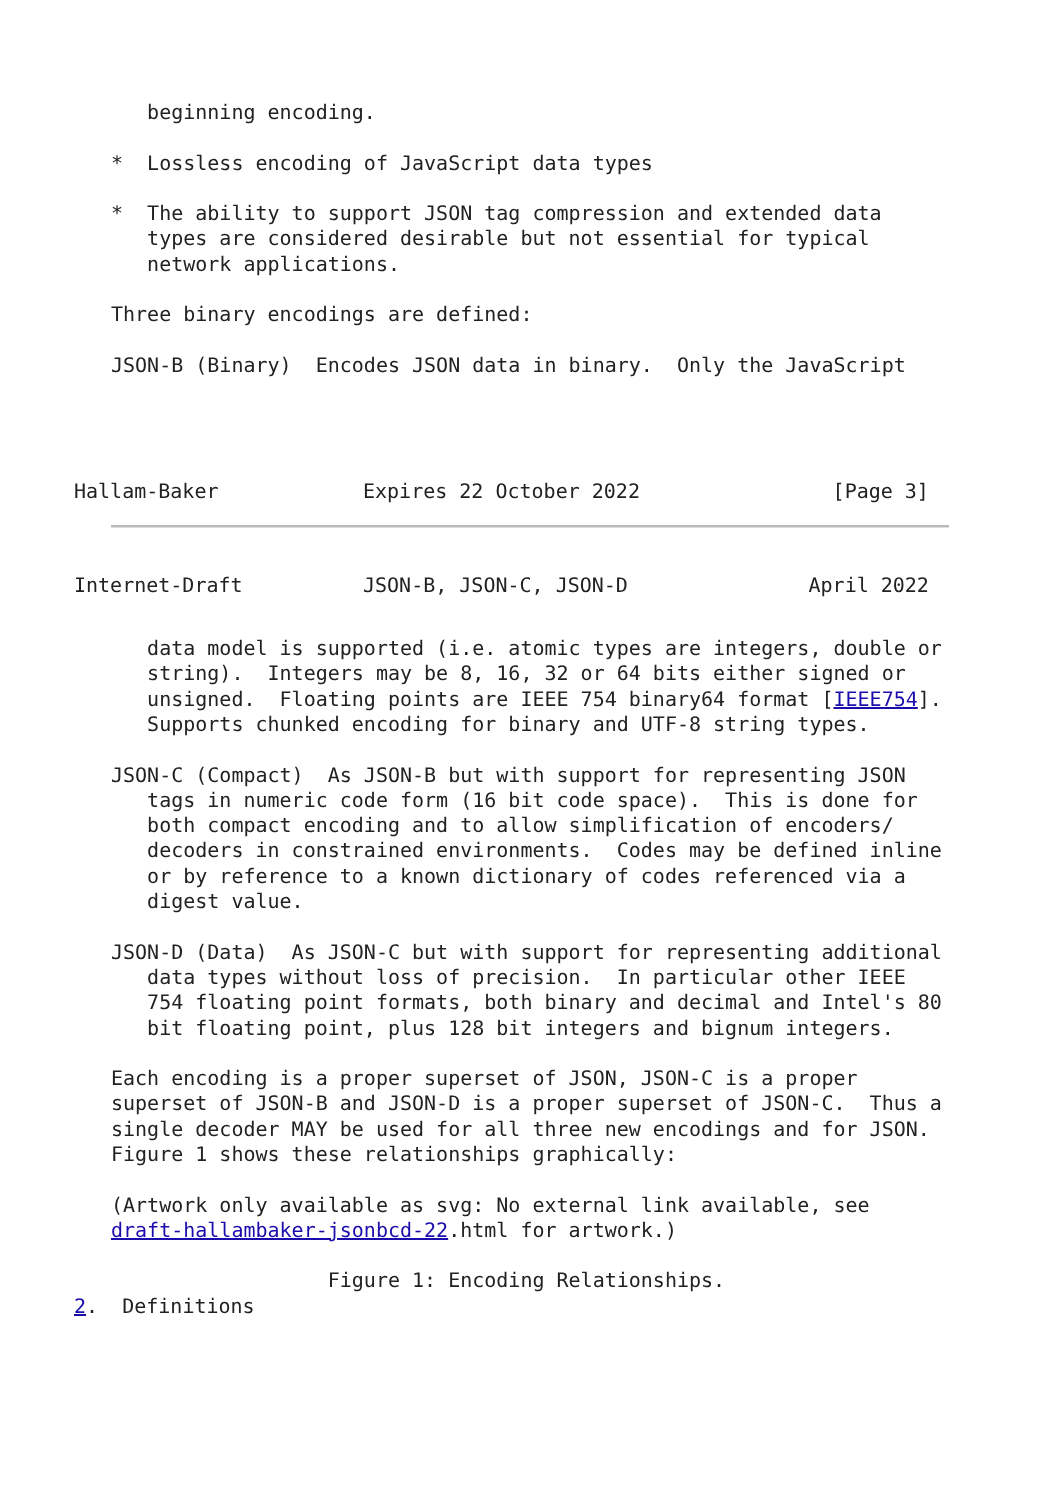beginning encoding.

*  Lossless encoding of JavaScript data types

*  The ability to support JSON tag compression and extended data
   types are considered desirable but not essential for typical
   network applications.

Three binary encodings are defined:

JSON-B (Binary)  Encodes JSON data in binary.  Only the JavaScript
Hallam-Baker            Expires 22 October 2022                [Page 3]
Internet-Draft          JSON-B, JSON-C, JSON-D               April 2022
   data model is supported (i.e. atomic types are integers, double or
   string).  Integers may be 8, 16, 32 or 64 bits either signed or
   unsigned.  Floating points are IEEE 754 binary64 format [IEEE754].
   Supports chunked encoding for binary and UTF-8 string types.

JSON-C (Compact)  As JSON-B but with support for representing JSON
   tags in numeric code form (16 bit code space).  This is done for
   both compact encoding and to allow simplification of encoders/
   decoders in constrained environments.  Codes may be defined inline
   or by reference to a known dictionary of codes referenced via a
   digest value.

JSON-D (Data)  As JSON-C but with support for representing additional
   data types without loss of precision.  In particular other IEEE
   754 floating point formats, both binary and decimal and Intel's 80
   bit floating point, plus 128 bit integers and bignum integers.

Each encoding is a proper superset of JSON, JSON-C is a proper
superset of JSON-B and JSON-D is a proper superset of JSON-C.  Thus a
single decoder MAY be used for all three new encodings and for JSON.
Figure 1 shows these relationships graphically:

(Artwork only available as svg: No external link available, see
draft-hallambaker-jsonbcd-22.html for artwork.)

                  Figure 1: Encoding Relationships.
2.  Definitions